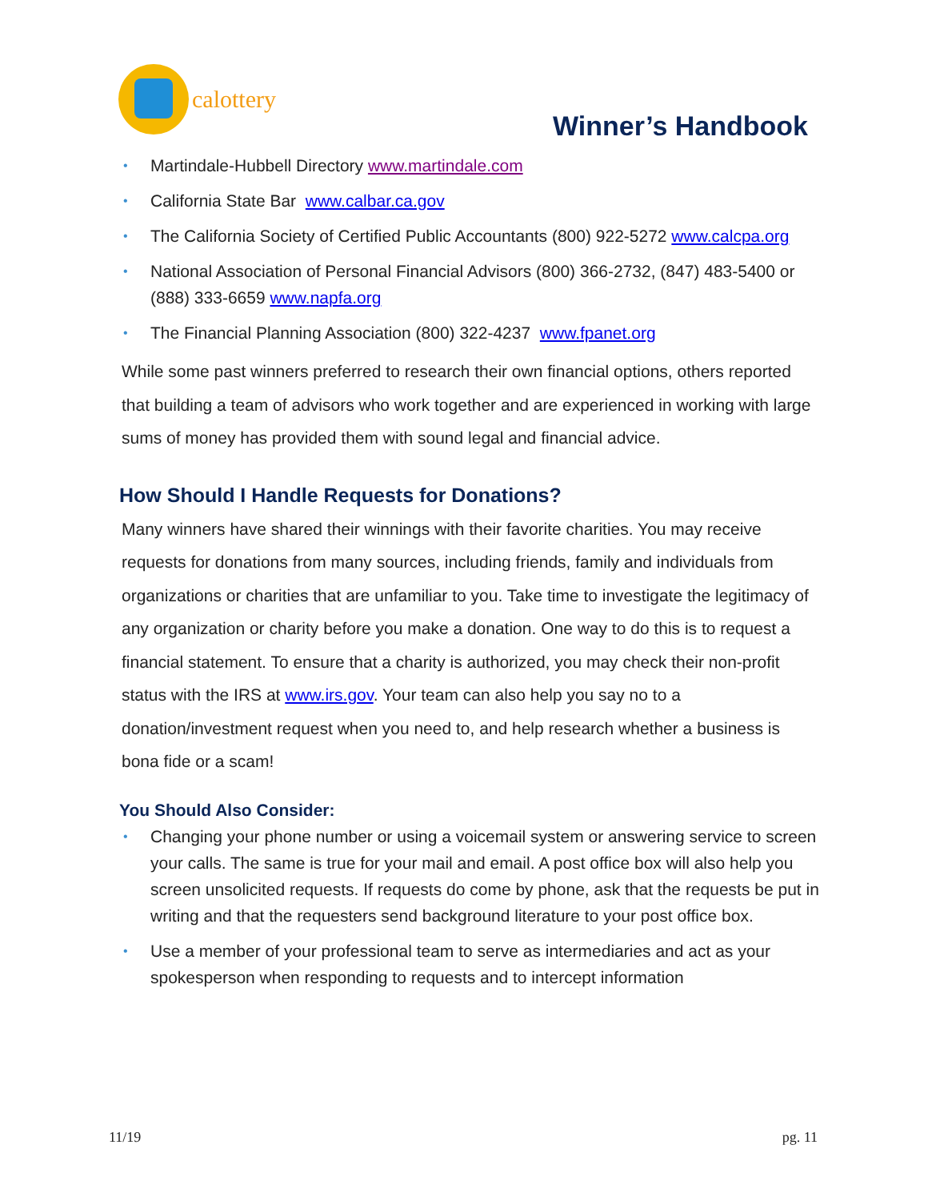calottery
Winner’s Handbook
Martindale-Hubbell Directory www.martindale.com
California State Bar www.calbar.ca.gov
The California Society of Certified Public Accountants (800) 922-5272 www.calcpa.org
National Association of Personal Financial Advisors (800) 366-2732, (847) 483-5400 or (888) 333-6659 www.napfa.org
The Financial Planning Association (800) 322-4237 www.fpanet.org
While some past winners preferred to research their own financial options, others reported that building a team of advisors who work together and are experienced in working with large sums of money has provided them with sound legal and financial advice.
How Should I Handle Requests for Donations?
Many winners have shared their winnings with their favorite charities. You may receive requests for donations from many sources, including friends, family and individuals from organizations or charities that are unfamiliar to you. Take time to investigate the legitimacy of any organization or charity before you make a donation. One way to do this is to request a financial statement. To ensure that a charity is authorized, you may check their non-profit status with the IRS at www.irs.gov. Your team can also help you say no to a donation/investment request when you need to, and help research whether a business is bona fide or a scam!
You Should Also Consider:
Changing your phone number or using a voicemail system or answering service to screen your calls. The same is true for your mail and email. A post office box will also help you screen unsolicited requests. If requests do come by phone, ask that the requests be put in writing and that the requesters send background literature to your post office box.
Use a member of your professional team to serve as intermediaries and act as your spokesperson when responding to requests and to intercept information
11/19 pg. 11